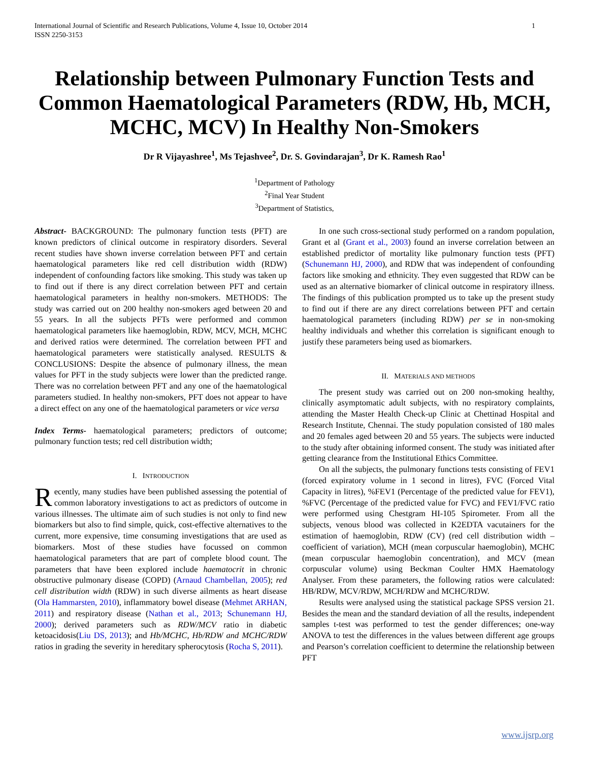International Journal of Scientific and Research Publications, Volume 4, Issue 10, October 2014
ISSN 2250-3153
1
Relationship between Pulmonary Function Tests and Common Haematological Parameters (RDW, Hb, MCH, MCHC, MCV) In Healthy Non-Smokers
Dr R Vijayashree<sup>1</sup>, Ms Tejashvee<sup>2</sup>, Dr. S. Govindarajan<sup>3</sup>, Dr K. Ramesh Rao<sup>1</sup>
<sup>1</sup> Department of Pathology
<sup>2</sup> Final Year Student
<sup>3</sup> Department of Statistics,
Abstract- BACKGROUND: The pulmonary function tests (PFT) are known predictors of clinical outcome in respiratory disorders. Several recent studies have shown inverse correlation between PFT and certain haematological parameters like red cell distribution width (RDW) independent of confounding factors like smoking. This study was taken up to find out if there is any direct correlation between PFT and certain haematological parameters in healthy non-smokers. METHODS: The study was carried out on 200 healthy non-smokers aged between 20 and 55 years. In all the subjects PFTs were performed and common haematological parameters like haemoglobin, RDW, MCV, MCH, MCHC and derived ratios were determined. The correlation between PFT and haematological parameters were statistically analysed. RESULTS & CONCLUSIONS: Despite the absence of pulmonary illness, the mean values for PFT in the study subjects were lower than the predicted range. There was no correlation between PFT and any one of the haematological parameters studied. In healthy non-smokers, PFT does not appear to have a direct effect on any one of the haematological parameters or vice versa
Index Terms- haematological parameters; predictors of outcome; pulmonary function tests; red cell distribution width;
I. INTRODUCTION
Recently, many studies have been published assessing the potential of common laboratory investigations to act as predictors of outcome in various illnesses. The ultimate aim of such studies is not only to find new biomarkers but also to find simple, quick, cost-effective alternatives to the current, more expensive, time consuming investigations that are used as biomarkers. Most of these studies have focussed on common haematological parameters that are part of complete blood count. The parameters that have been explored include haematocrit in chronic obstructive pulmonary disease (COPD) (Arnaud Chambellan, 2005); red cell distribution width (RDW) in such diverse ailments as heart disease (Ola Hammarsten, 2010), inflammatory bowel disease (Mehmet ARHAN, 2011) and respiratory disease (Nathan et al., 2013; Schunemann HJ, 2000); derived parameters such as RDW/MCV ratio in diabetic ketoacidosis(Liu DS, 2013); and Hb/MCHC, Hb/RDW and MCHC/RDW ratios in grading the severity in hereditary spherocytosis (Rocha S, 2011).
In one such cross-sectional study performed on a random population, Grant et al (Grant et al., 2003) found an inverse correlation between an established predictor of mortality like pulmonary function tests (PFT) (Schunemann HJ, 2000), and RDW that was independent of confounding factors like smoking and ethnicity. They even suggested that RDW can be used as an alternative biomarker of clinical outcome in respiratory illness. The findings of this publication prompted us to take up the present study to find out if there are any direct correlations between PFT and certain haematological parameters (including RDW) per se in non-smoking healthy individuals and whether this correlation is significant enough to justify these parameters being used as biomarkers.
II. MATERIALS AND METHODS
The present study was carried out on 200 non-smoking healthy, clinically asymptomatic adult subjects, with no respiratory complaints, attending the Master Health Check-up Clinic at Chettinad Hospital and Research Institute, Chennai. The study population consisted of 180 males and 20 females aged between 20 and 55 years. The subjects were inducted to the study after obtaining informed consent. The study was initiated after getting clearance from the Institutional Ethics Committee.
On all the subjects, the pulmonary functions tests consisting of FEV1 (forced expiratory volume in 1 second in litres), FVC (Forced Vital Capacity in litres), %FEV1 (Percentage of the predicted value for FEV1), %FVC (Percentage of the predicted value for FVC) and FEV1/FVC ratio were performed using Chestgram HI-105 Spirometer. From all the subjects, venous blood was collected in K2EDTA vacutainers for the estimation of haemoglobin, RDW (CV) (red cell distribution width – coefficient of variation), MCH (mean corpuscular haemoglobin), MCHC (mean corpuscular haemoglobin concentration), and MCV (mean corpuscular volume) using Beckman Coulter HMX Haematology Analyser. From these parameters, the following ratios were calculated: HB/RDW, MCV/RDW, MCH/RDW and MCHC/RDW.
Results were analysed using the statistical package SPSS version 21. Besides the mean and the standard deviation of all the results, independent samples t-test was performed to test the gender differences; one-way ANOVA to test the differences in the values between different age groups and Pearson’s correlation coefficient to determine the relationship between PFT
www.ijsrp.org